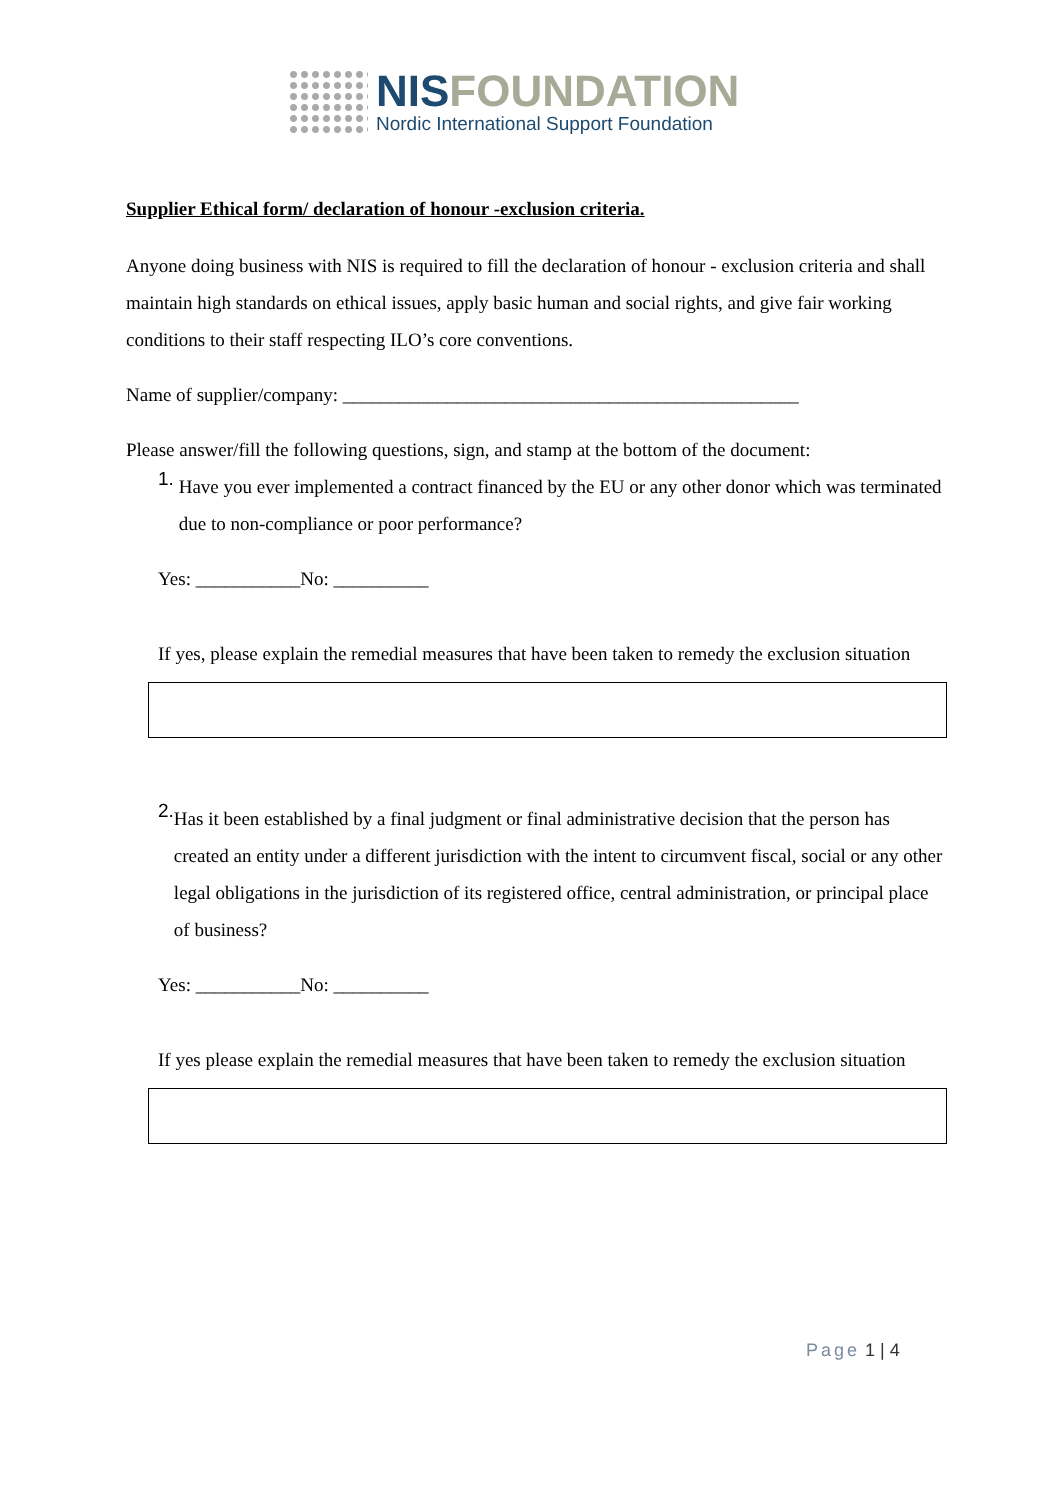NIS FOUNDATION
Nordic International Support Foundation
Supplier Ethical form/ declaration of honour -exclusion criteria.
Anyone doing business with NIS is required to fill the declaration of honour - exclusion criteria and shall maintain high standards on ethical issues, apply basic human and social rights, and give fair working conditions to their staff respecting ILO’s core conventions.
Name of supplier/company: ________________________________________________
Please answer/fill the following questions, sign, and stamp at the bottom of the document:
1.
Have you ever implemented a contract financed by the EU or any other donor which was terminated due to non-compliance or poor performance?
Yes: ___________No: __________
If yes, please explain the remedial measures that have been taken to remedy the exclusion situation
2.
Has it been established by a final judgment or final administrative decision that the person has created an entity under a different jurisdiction with the intent to circumvent fiscal, social or any other legal obligations in the jurisdiction of its registered office, central administration, or principal place of business?
Yes: ___________No: __________
If yes please explain the remedial measures that have been taken to remedy the exclusion situation
Page 1 | 4